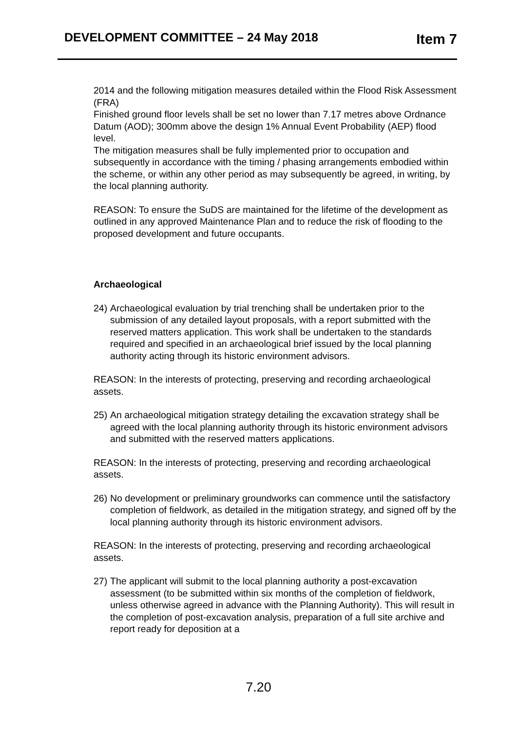DEVELOPMENT COMMITTEE – 24 May 2018 Item 7
2014 and the following mitigation measures detailed within the Flood Risk Assessment (FRA)
Finished ground floor levels shall be set no lower than 7.17 metres above Ordnance Datum (AOD); 300mm above the design 1% Annual Event Probability (AEP) flood level.
The mitigation measures shall be fully implemented prior to occupation and subsequently in accordance with the timing / phasing arrangements embodied within the scheme, or within any other period as may subsequently be agreed, in writing, by the local planning authority.
REASON: To ensure the SuDS are maintained for the lifetime of the development as outlined in any approved Maintenance Plan and to reduce the risk of flooding to the proposed development and future occupants.
Archaeological
24) Archaeological evaluation by trial trenching shall be undertaken prior to the submission of any detailed layout proposals, with a report submitted with the reserved matters application. This work shall be undertaken to the standards required and specified in an archaeological brief issued by the local planning authority acting through its historic environment advisors.
REASON: In the interests of protecting, preserving and recording archaeological assets.
25) An archaeological mitigation strategy detailing the excavation strategy shall be agreed with the local planning authority through its historic environment advisors and submitted with the reserved matters applications.
REASON: In the interests of protecting, preserving and recording archaeological assets.
26) No development or preliminary groundworks can commence until the satisfactory completion of fieldwork, as detailed in the mitigation strategy, and signed off by the local planning authority through its historic environment advisors.
REASON: In the interests of protecting, preserving and recording archaeological assets.
27) The applicant will submit to the local planning authority a post-excavation assessment (to be submitted within six months of the completion of fieldwork, unless otherwise agreed in advance with the Planning Authority). This will result in the completion of post-excavation analysis, preparation of a full site archive and report ready for deposition at a
7.20